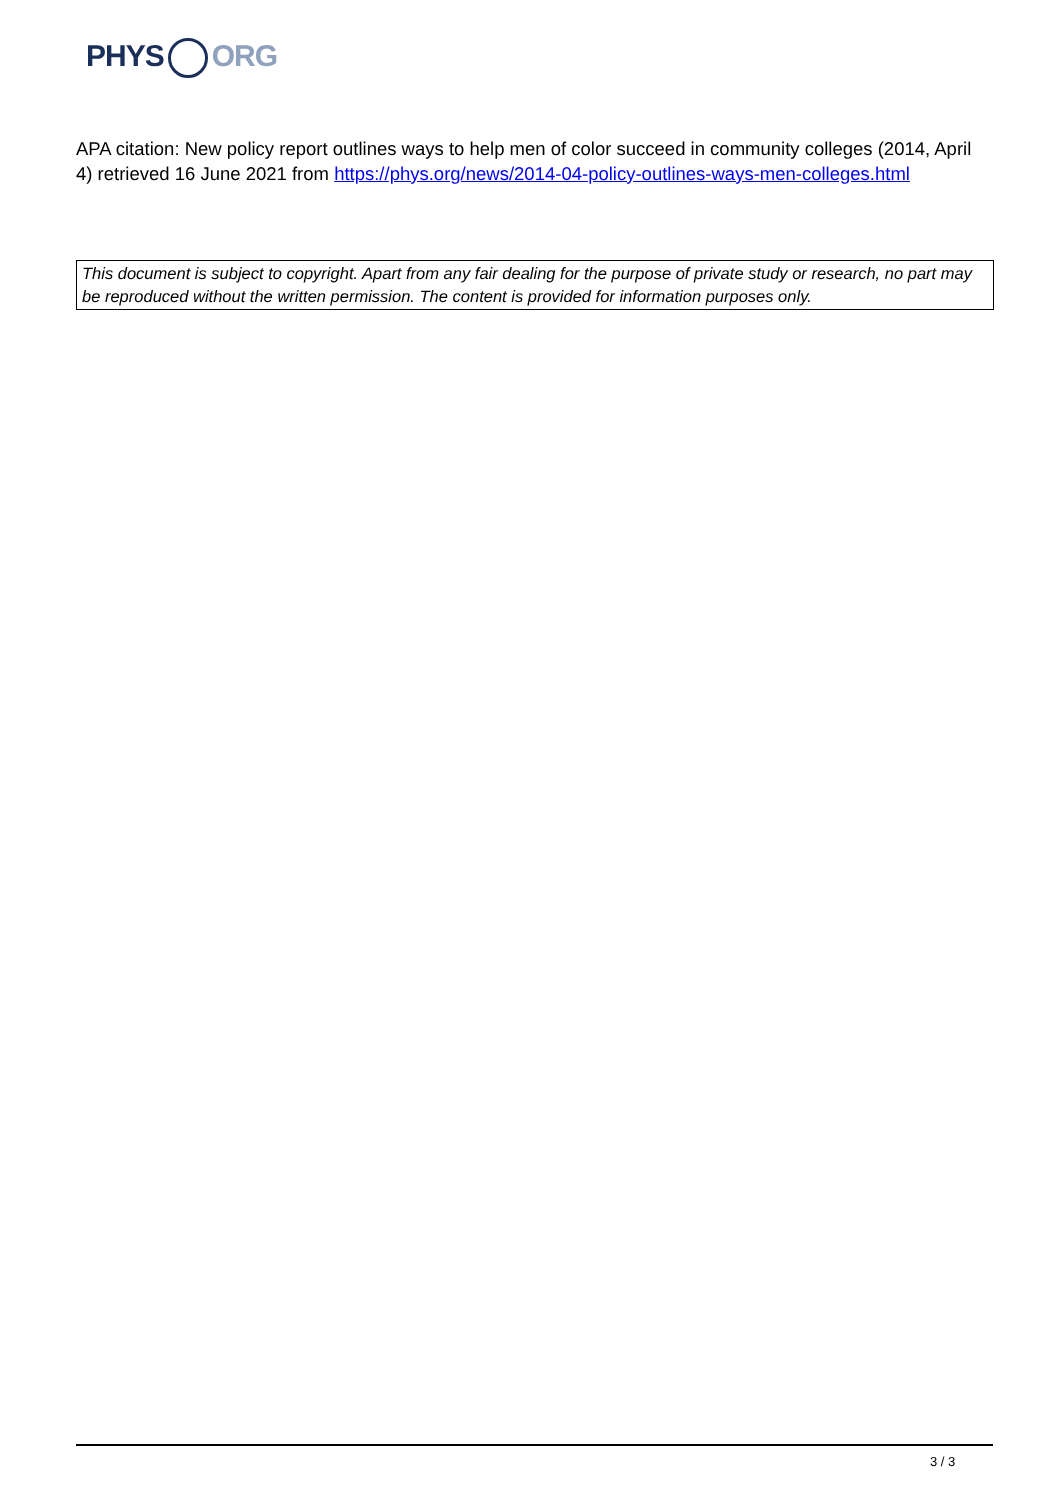PHYS ORG
APA citation: New policy report outlines ways to help men of color succeed in community colleges (2014, April 4) retrieved 16 June 2021 from https://phys.org/news/2014-04-policy-outlines-ways-men-colleges.html
This document is subject to copyright. Apart from any fair dealing for the purpose of private study or research, no part may be reproduced without the written permission. The content is provided for information purposes only.
3 / 3